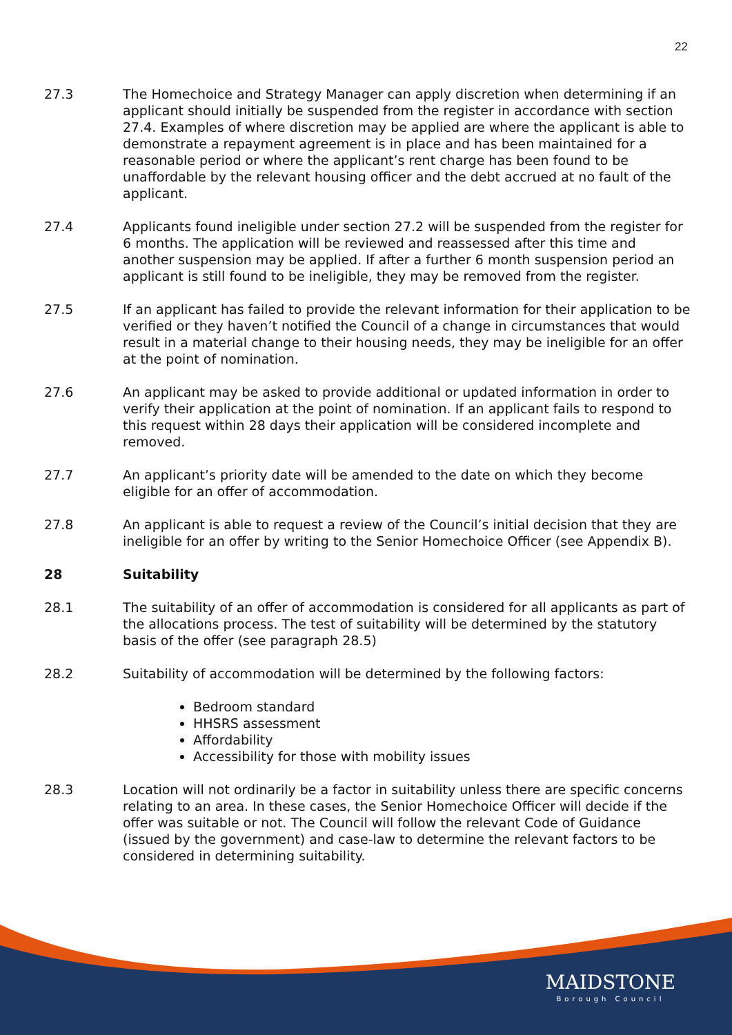22
27.3 The Homechoice and Strategy Manager can apply discretion when determining if an applicant should initially be suspended from the register in accordance with section 27.4. Examples of where discretion may be applied are where the applicant is able to demonstrate a repayment agreement is in place and has been maintained for a reasonable period or where the applicant’s rent charge has been found to be unaffordable by the relevant housing officer and the debt accrued at no fault of the applicant.
27.4 Applicants found ineligible under section 27.2 will be suspended from the register for 6 months. The application will be reviewed and reassessed after this time and another suspension may be applied. If after a further 6 month suspension period an applicant is still found to be ineligible, they may be removed from the register.
27.5 If an applicant has failed to provide the relevant information for their application to be verified or they haven’t notified the Council of a change in circumstances that would result in a material change to their housing needs, they may be ineligible for an offer at the point of nomination.
27.6 An applicant may be asked to provide additional or updated information in order to verify their application at the point of nomination. If an applicant fails to respond to this request within 28 days their application will be considered incomplete and removed.
27.7 An applicant’s priority date will be amended to the date on which they become eligible for an offer of accommodation.
27.8 An applicant is able to request a review of the Council’s initial decision that they are ineligible for an offer by writing to the Senior Homechoice Officer (see Appendix B).
28 Suitability
28.1 The suitability of an offer of accommodation is considered for all applicants as part of the allocations process. The test of suitability will be determined by the statutory basis of the offer (see paragraph 28.5)
28.2 Suitability of accommodation will be determined by the following factors:
Bedroom standard
HHSRS assessment
Affordability
Accessibility for those with mobility issues
28.3 Location will not ordinarily be a factor in suitability unless there are specific concerns relating to an area. In these cases, the Senior Homechoice Officer will decide if the offer was suitable or not. The Council will follow the relevant Code of Guidance (issued by the government) and case-law to determine the relevant factors to be considered in determining suitability.
MAIDSTONE
Borough Council